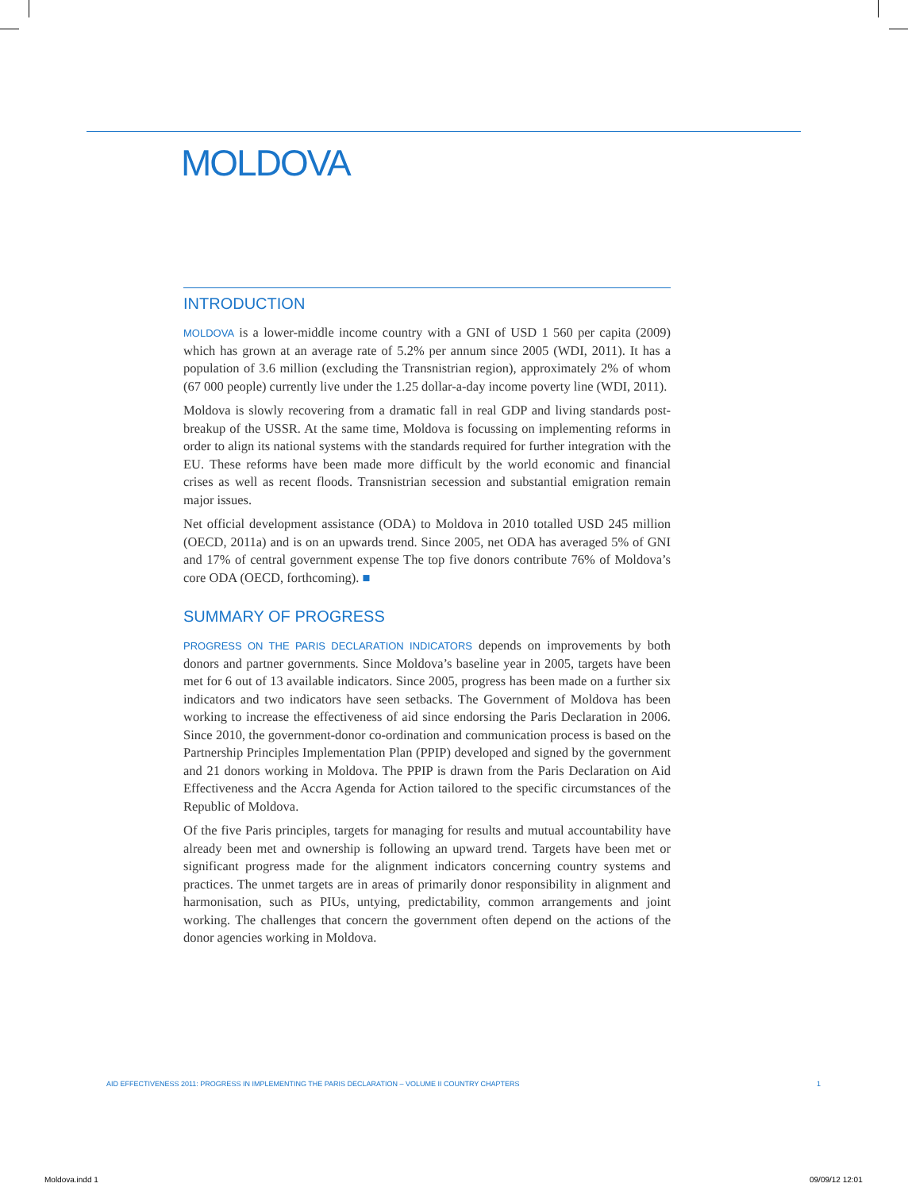MOLDOVA
INTRODUCTION
MOLDOVA is a lower-middle income country with a GNI of USD 1 560 per capita (2009) which has grown at an average rate of 5.2% per annum since 2005 (WDI, 2011). It has a population of 3.6 million (excluding the Transnistrian region), approximately 2% of whom (67 000 people) currently live under the 1.25 dollar-a-day income poverty line (WDI, 2011).
Moldova is slowly recovering from a dramatic fall in real GDP and living standards post-breakup of the USSR. At the same time, Moldova is focussing on implementing reforms in order to align its national systems with the standards required for further integration with the EU. These reforms have been made more difficult by the world economic and financial crises as well as recent floods. Transnistrian secession and substantial emigration remain major issues.
Net official development assistance (ODA) to Moldova in 2010 totalled USD 245 million (OECD, 2011a) and is on an upwards trend. Since 2005, net ODA has averaged 5% of GNI and 17% of central government expense The top five donors contribute 76% of Moldova’s core ODA (OECD, forthcoming). ■
SUMMARY OF PROGRESS
PROGRESS ON THE PARIS DECLARATION INDICATORS depends on improvements by both donors and partner governments. Since Moldova’s baseline year in 2005, targets have been met for 6 out of 13 available indicators. Since 2005, progress has been made on a further six indicators and two indicators have seen setbacks. The Government of Moldova has been working to increase the effectiveness of aid since endorsing the Paris Declaration in 2006. Since 2010, the government-donor co-ordination and communication process is based on the Partnership Principles Implementation Plan (PPIP) developed and signed by the government and 21 donors working in Moldova. The PPIP is drawn from the Paris Declaration on Aid Effectiveness and the Accra Agenda for Action tailored to the specific circumstances of the Republic of Moldova.
Of the five Paris principles, targets for managing for results and mutual accountability have already been met and ownership is following an upward trend. Targets have been met or significant progress made for the alignment indicators concerning country systems and practices. The unmet targets are in areas of primarily donor responsibility in alignment and harmonisation, such as PIUs, untying, predictability, common arrangements and joint working. The challenges that concern the government often depend on the actions of the donor agencies working in Moldova.
AID EFFECTIVENESS 2011: PROGRESS IN IMPLEMENTING THE PARIS DECLARATION – VOLUME II COUNTRY CHAPTERS 1
Moldova.indd 1 09/09/12 12:01